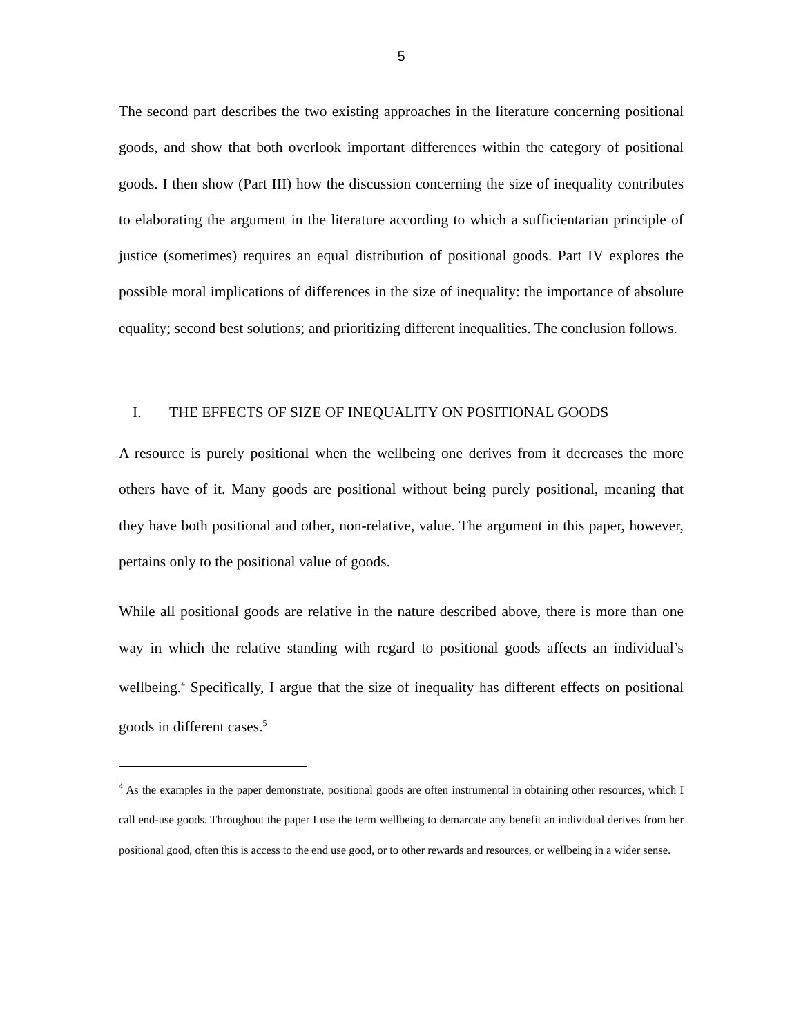5
The second part describes the two existing approaches in the literature concerning positional goods, and show that both overlook important differences within the category of positional goods. I then show (Part III) how the discussion concerning the size of inequality contributes to elaborating the argument in the literature according to which a sufficientarian principle of justice (sometimes) requires an equal distribution of positional goods. Part IV explores the possible moral implications of differences in the size of inequality: the importance of absolute equality; second best solutions; and prioritizing different inequalities. The conclusion follows.
I. THE EFFECTS OF SIZE OF INEQUALITY ON POSITIONAL GOODS
A resource is purely positional when the wellbeing one derives from it decreases the more others have of it. Many goods are positional without being purely positional, meaning that they have both positional and other, non-relative, value. The argument in this paper, however, pertains only to the positional value of goods.
While all positional goods are relative in the nature described above, there is more than one way in which the relative standing with regard to positional goods affects an individual’s wellbeing.<sup>4</sup> Specifically, I argue that the size of inequality has different effects on positional goods in different cases.<sup>5</sup>
<sup>4</sup> As the examples in the paper demonstrate, positional goods are often instrumental in obtaining other resources, which I call end-use goods. Throughout the paper I use the term wellbeing to demarcate any benefit an individual derives from her positional good, often this is access to the end use good, or to other rewards and resources, or wellbeing in a wider sense.